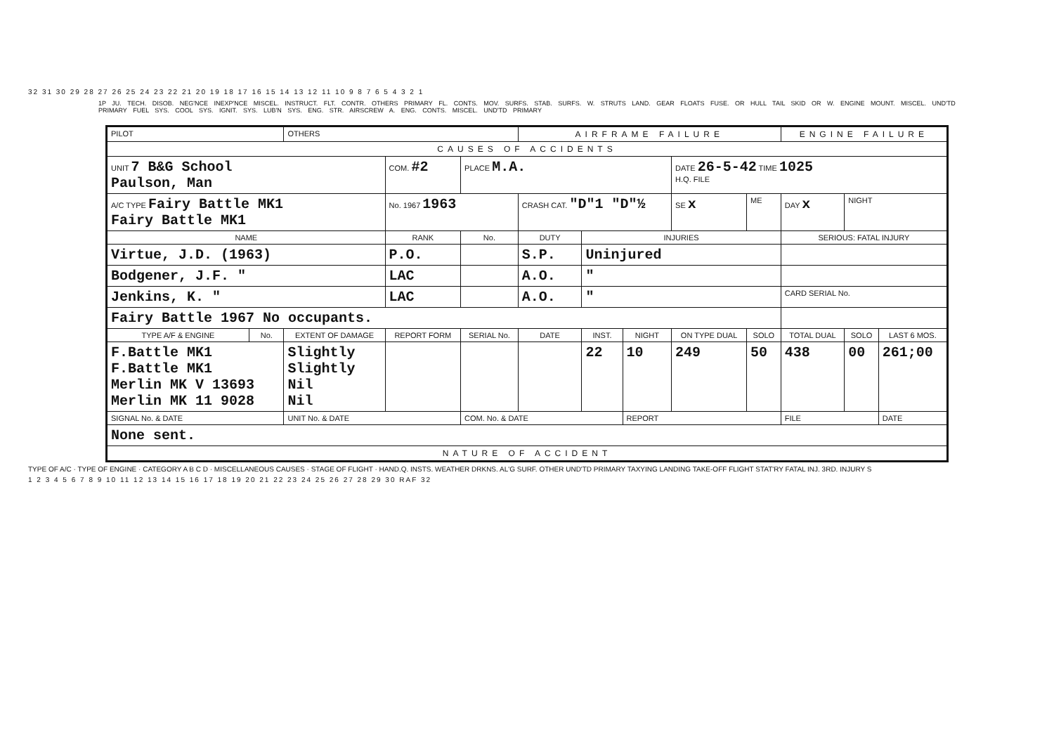32 31 30 29 28 27 26 25 24 23 22 21 20 19 18 17 16 15 14 13 12 11 10 9 8 7 6 5 4 3 2 1
1P JU. TECH. DISOB. NEG'NCE INEXP'NCE MISCEL. INSTRUCT. FLT. CONTR. OTHERS PRIMARY FL. CONTS. MOV. SURFS. STAB. SURFS. W. STRUTS LAND. GEAR FLOATS FUSE. OR HULL TAIL SKID OR W. ENGINE MOUNT. MISCEL. UND'TD PRIMARY FUEL SYS. COOL SYS. IGNIT. SYS. LUB'N SYS. ENG. STR. AIRSCREW A. ENG. CONTS. MISCEL. UND'TD PRIMARY
| PILOT | | OTHERS | | | AIRFRAME FAILURE | | | | | ENGINE FAILURE | | |
| CAUSES OF ACCIDENTS | | | | | | | | | | | | |
| UNIT 7 B&G School Paulson, Man | | | COM. #2 | PLACE M.A. | | | | DATE 26-5-42 TIME 1025 H.Q. FILE | | | | |
| A/C TYPE Fairy Battle MK1 Fairy Battle MK1 | | | No. 1967 1963 | | CRASH CAT. "D"1 "D"½ | | | SE x | ME | DAY x | NIGHT | |
| NAME | | | RANK | No. | DUTY | INJURIES | | | | SERIOUS: FATAL INJURY | | |
| Virtue, J.D. (1963) | | | P.O. | | S.P. | Uninjured | | | | | | |
| Bodgener, J.F. " | | | LAC | | A.O. | " | | | | | | |
| Jenkins, K. " | | | LAC | | A.O. | " | | | | CARD SERIAL No. | | |
| Fairy Battle 1967 No occupants. | | | | | | | | | | | | |
| TYPE A/F & ENGINE | No. | EXTENT OF DAMAGE | REPORT FORM | SERIAL No. | DATE | INST. | NIGHT | ON TYPE DUAL | SOLO | TOTAL DUAL | SOLO | LAST 6 MOS. |
| F.Battle MK1 F.Battle MK1 Merlin MK V 13693 Merlin MK 11 9028 | | Slightly Slightly Nil Nil | | | | 22 | 10 | 249 | 50 | 438 | 00 | 261;00 |
| SIGNAL No. & DATE | | UNIT No. & DATE | | COM. No. & DATE | | | REPORT | | | FILE | | DATE |
| None sent. | | | | | | | | | | | | |
| NATURE OF ACCIDENT | | | | | | | | | | | | |
TYPE OF A/C · TYPE OF ENGINE · CATEGORY A B C D · MISCELLANEOUS CAUSES · STAGE OF FLIGHT · HAND.Q. INSTS. WEATHER DRKNS. AL'G SURF. OTHER UND'TD PRIMARY TAXYING LANDING TAKE-OFF FLIGHT STAT'RY FATAL INJ. 3RD. INJURY S
1 2 3 4 5 6 7 8 9 10 11 12 13 14 15 16 17 18 19 20 21 22 23 24 25 26 27 28 29 30 RAF 32